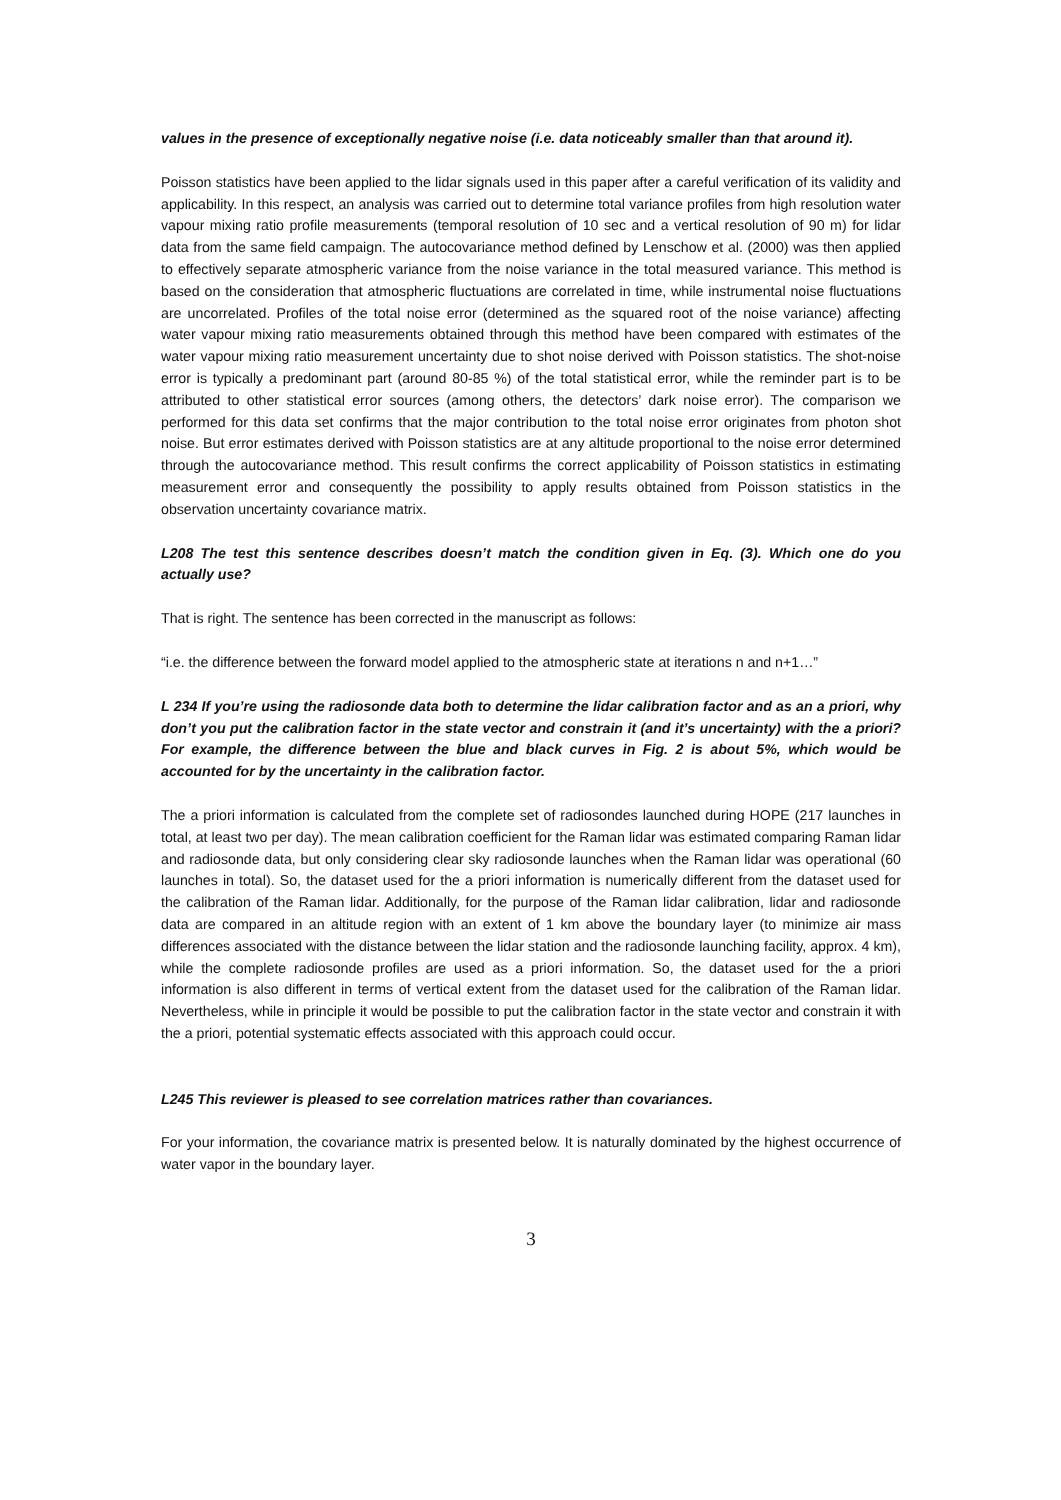values in the presence of exceptionally negative noise (i.e. data noticeably smaller than that around it).
Poisson statistics have been applied to the lidar signals used in this paper after a careful verification of its validity and applicability. In this respect, an analysis was carried out to determine total variance profiles from high resolution water vapour mixing ratio profile measurements (temporal resolution of 10 sec and a vertical resolution of 90 m) for lidar data from the same field campaign. The autocovariance method defined by Lenschow et al. (2000) was then applied to effectively separate atmospheric variance from the noise variance in the total measured variance. This method is based on the consideration that atmospheric fluctuations are correlated in time, while instrumental noise fluctuations are uncorrelated. Profiles of the total noise error (determined as the squared root of the noise variance) affecting water vapour mixing ratio measurements obtained through this method have been compared with estimates of the water vapour mixing ratio measurement uncertainty due to shot noise derived with Poisson statistics. The shot-noise error is typically a predominant part (around 80-85 %) of the total statistical error, while the reminder part is to be attributed to other statistical error sources (among others, the detectors’ dark noise error). The comparison we performed for this data set confirms that the major contribution to the total noise error originates from photon shot noise. But error estimates derived with Poisson statistics are at any altitude proportional to the noise error determined through the autocovariance method. This result confirms the correct applicability of Poisson statistics in estimating measurement error and consequently the possibility to apply results obtained from Poisson statistics in the observation uncertainty covariance matrix.
L208 The test this sentence describes doesn’t match the condition given in Eq. (3). Which one do you actually use?
That is right. The sentence has been corrected in the manuscript as follows:
“i.e. the difference between the forward model applied to the atmospheric state at iterations n and n+1…”
L 234 If you’re using the radiosonde data both to determine the lidar calibration factor and as an a priori, why don’t you put the calibration factor in the state vector and constrain it (and it’s uncertainty) with the a priori? For example, the difference between the blue and black curves in Fig. 2 is about 5%, which would be accounted for by the uncertainty in the calibration factor.
The a priori information is calculated from the complete set of radiosondes launched during HOPE (217 launches in total, at least two per day). The mean calibration coefficient for the Raman lidar was estimated comparing Raman lidar and radiosonde data, but only considering clear sky radiosonde launches when the Raman lidar was operational (60 launches in total). So, the dataset used for the a priori information is numerically different from the dataset used for the calibration of the Raman lidar. Additionally, for the purpose of the Raman lidar calibration, lidar and radiosonde data are compared in an altitude region with an extent of 1 km above the boundary layer (to minimize air mass differences associated with the distance between the lidar station and the radiosonde launching facility, approx. 4 km), while the complete radiosonde profiles are used as a priori information. So, the dataset used for the a priori information is also different in terms of vertical extent from the dataset used for the calibration of the Raman lidar. Nevertheless, while in principle it would be possible to put the calibration factor in the state vector and constrain it with the a priori, potential systematic effects associated with this approach could occur.
L245 This reviewer is pleased to see correlation matrices rather than covariances.
For your information, the covariance matrix is presented below. It is naturally dominated by the highest occurrence of water vapor in the boundary layer.
3